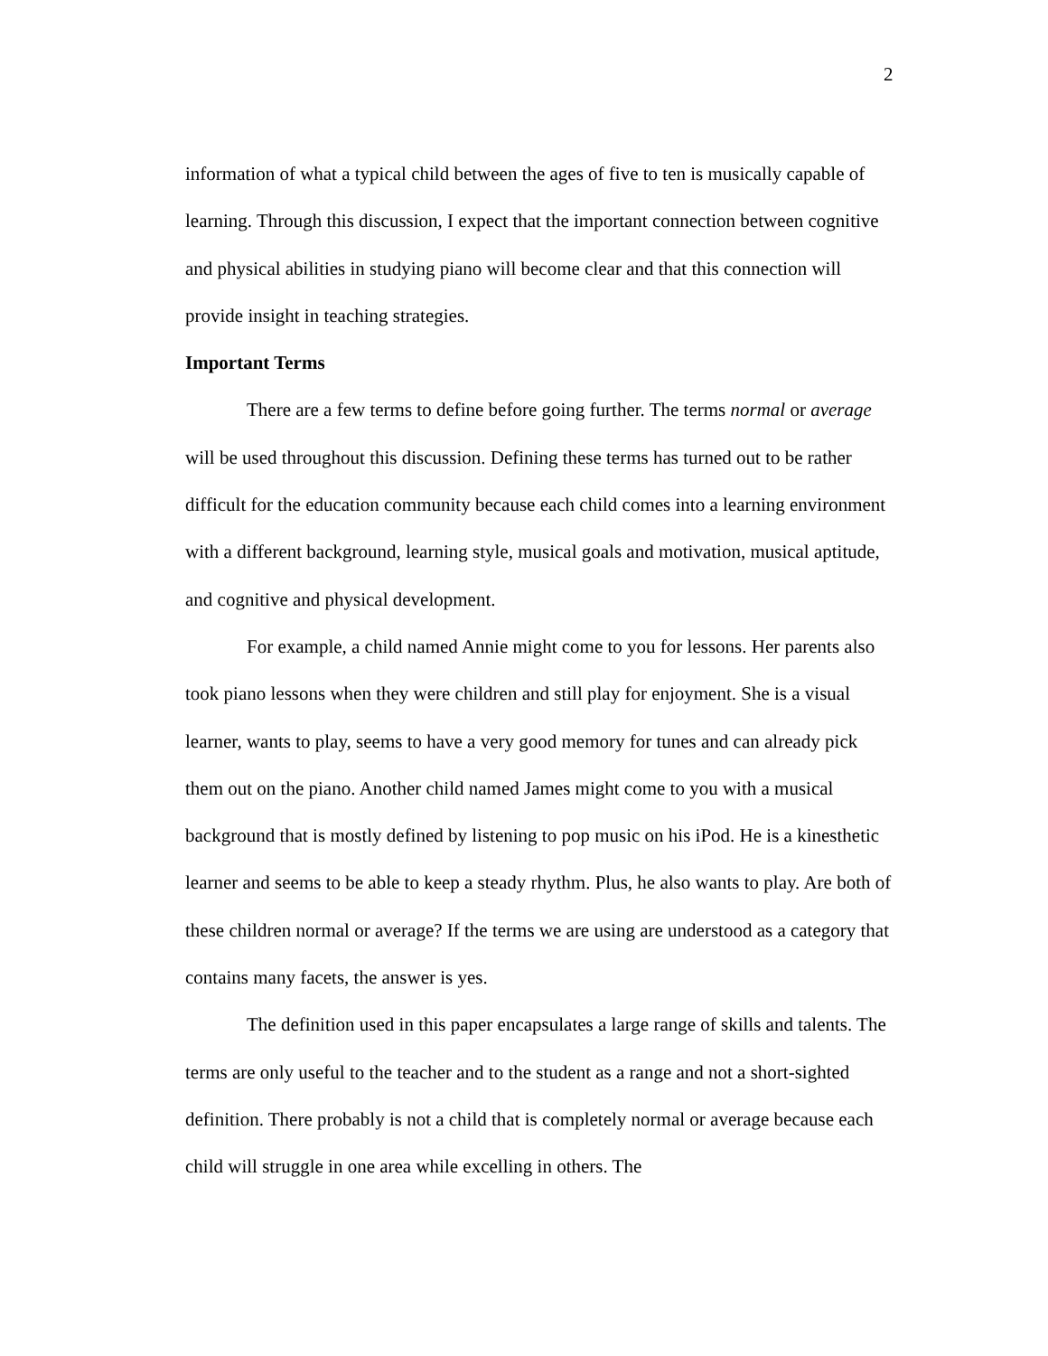2
information of what a typical child between the ages of five to ten is musically capable of learning. Through this discussion, I expect that the important connection between cognitive and physical abilities in studying piano will become clear and that this connection will provide insight in teaching strategies.
Important Terms
There are a few terms to define before going further. The terms normal or average will be used throughout this discussion. Defining these terms has turned out to be rather difficult for the education community because each child comes into a learning environment with a different background, learning style, musical goals and motivation, musical aptitude, and cognitive and physical development.
For example, a child named Annie might come to you for lessons. Her parents also took piano lessons when they were children and still play for enjoyment. She is a visual learner, wants to play, seems to have a very good memory for tunes and can already pick them out on the piano. Another child named James might come to you with a musical background that is mostly defined by listening to pop music on his iPod. He is a kinesthetic learner and seems to be able to keep a steady rhythm. Plus, he also wants to play. Are both of these children normal or average? If the terms we are using are understood as a category that contains many facets, the answer is yes.
The definition used in this paper encapsulates a large range of skills and talents. The terms are only useful to the teacher and to the student as a range and not a short-sighted definition. There probably is not a child that is completely normal or average because each child will struggle in one area while excelling in others. The